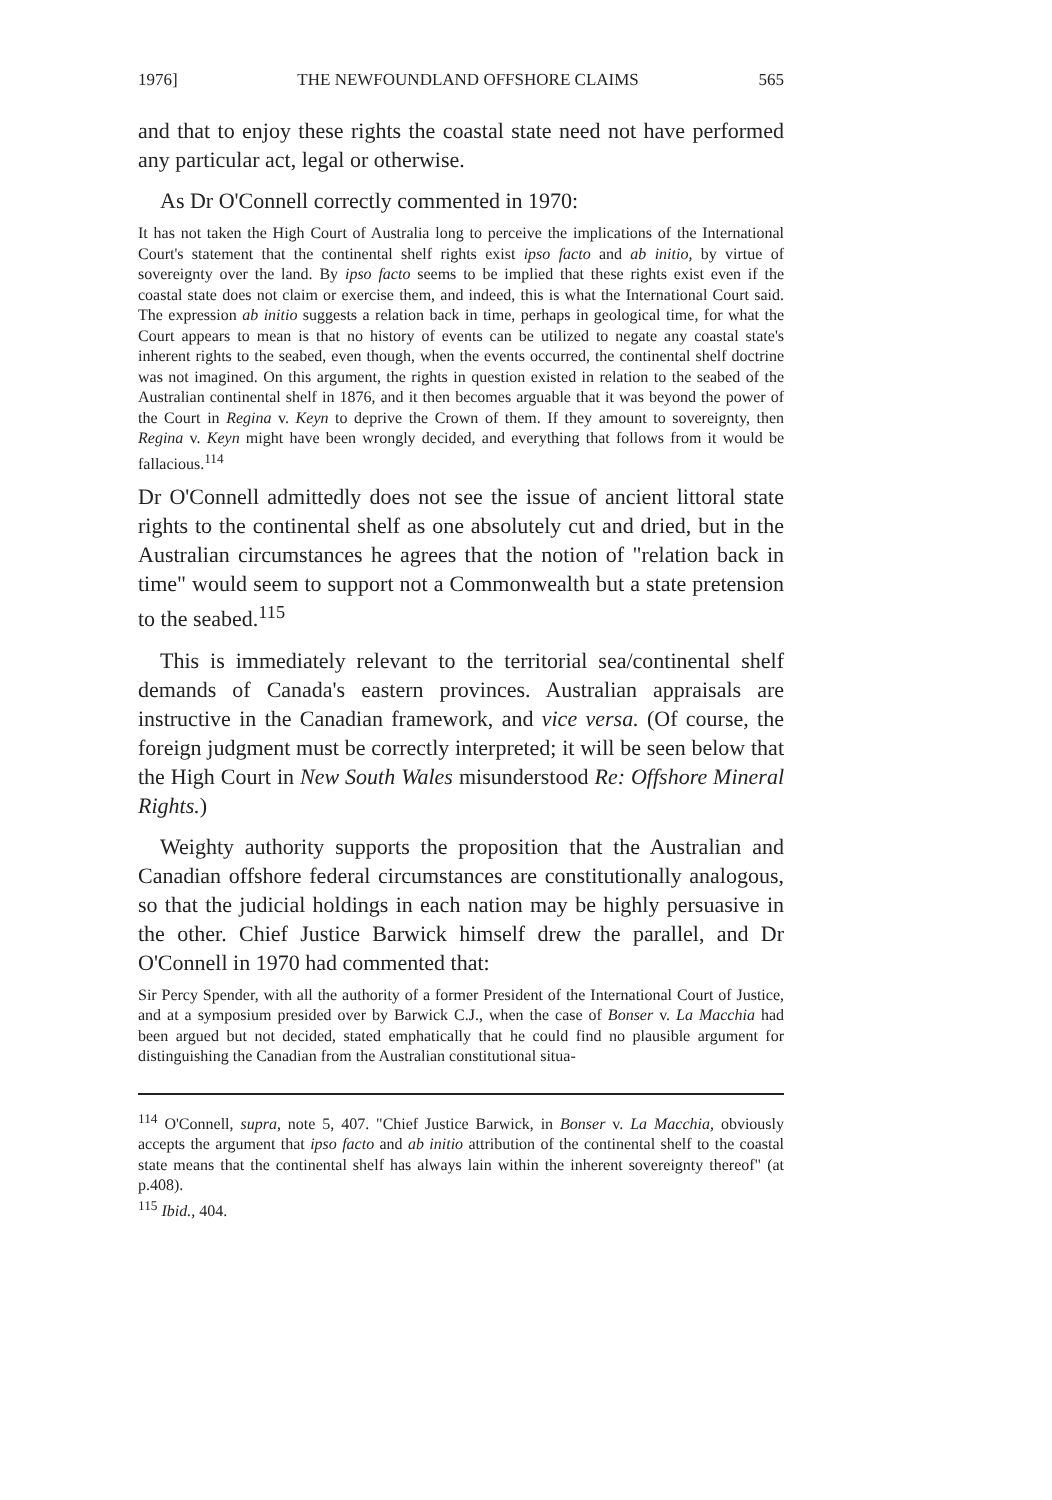1976] THE NEWFOUNDLAND OFFSHORE CLAIMS 565
and that to enjoy these rights the coastal state need not have performed any particular act, legal or otherwise.
As Dr O'Connell correctly commented in 1970:
It has not taken the High Court of Australia long to perceive the implications of the International Court's statement that the continental shelf rights exist ipso facto and ab initio, by virtue of sovereignty over the land. By ipso facto seems to be implied that these rights exist even if the coastal state does not claim or exercise them, and indeed, this is what the International Court said. The expression ab initio suggests a relation back in time, perhaps in geological time, for what the Court appears to mean is that no history of events can be utilized to negate any coastal state's inherent rights to the seabed, even though, when the events occurred, the continental shelf doctrine was not imagined. On this argument, the rights in question existed in relation to the seabed of the Australian continental shelf in 1876, and it then becomes arguable that it was beyond the power of the Court in Regina v. Keyn to deprive the Crown of them. If they amount to sovereignty, then Regina v. Keyn might have been wrongly decided, and everything that follows from it would be fallacious.<sup>114</sup>
Dr O'Connell admittedly does not see the issue of ancient littoral state rights to the continental shelf as one absolutely cut and dried, but in the Australian circumstances he agrees that the notion of "relation back in time" would seem to support not a Commonwealth but a state pretension to the seabed.<sup>115</sup>
This is immediately relevant to the territorial sea/continental shelf demands of Canada's eastern provinces. Australian appraisals are instructive in the Canadian framework, and vice versa. (Of course, the foreign judgment must be correctly interpreted; it will be seen below that the High Court in New South Wales misunderstood Re: Offshore Mineral Rights.)
Weighty authority supports the proposition that the Australian and Canadian offshore federal circumstances are constitutionally analogous, so that the judicial holdings in each nation may be highly persuasive in the other. Chief Justice Barwick himself drew the parallel, and Dr O'Connell in 1970 had commented that:
Sir Percy Spender, with all the authority of a former President of the International Court of Justice, and at a symposium presided over by Barwick C.J., when the case of Bonser v. La Macchia had been argued but not decided, stated emphatically that he could find no plausible argument for distinguishing the Canadian from the Australian constitutional situa-
<sup>114</sup> O'Connell, supra, note 5, 407. "Chief Justice Barwick, in Bonser v. La Macchia, obviously accepts the argument that ipso facto and ab initio attribution of the continental shelf to the coastal state means that the continental shelf has always lain within the inherent sovereignty thereof" (at p.408).
<sup>115</sup> Ibid., 404.